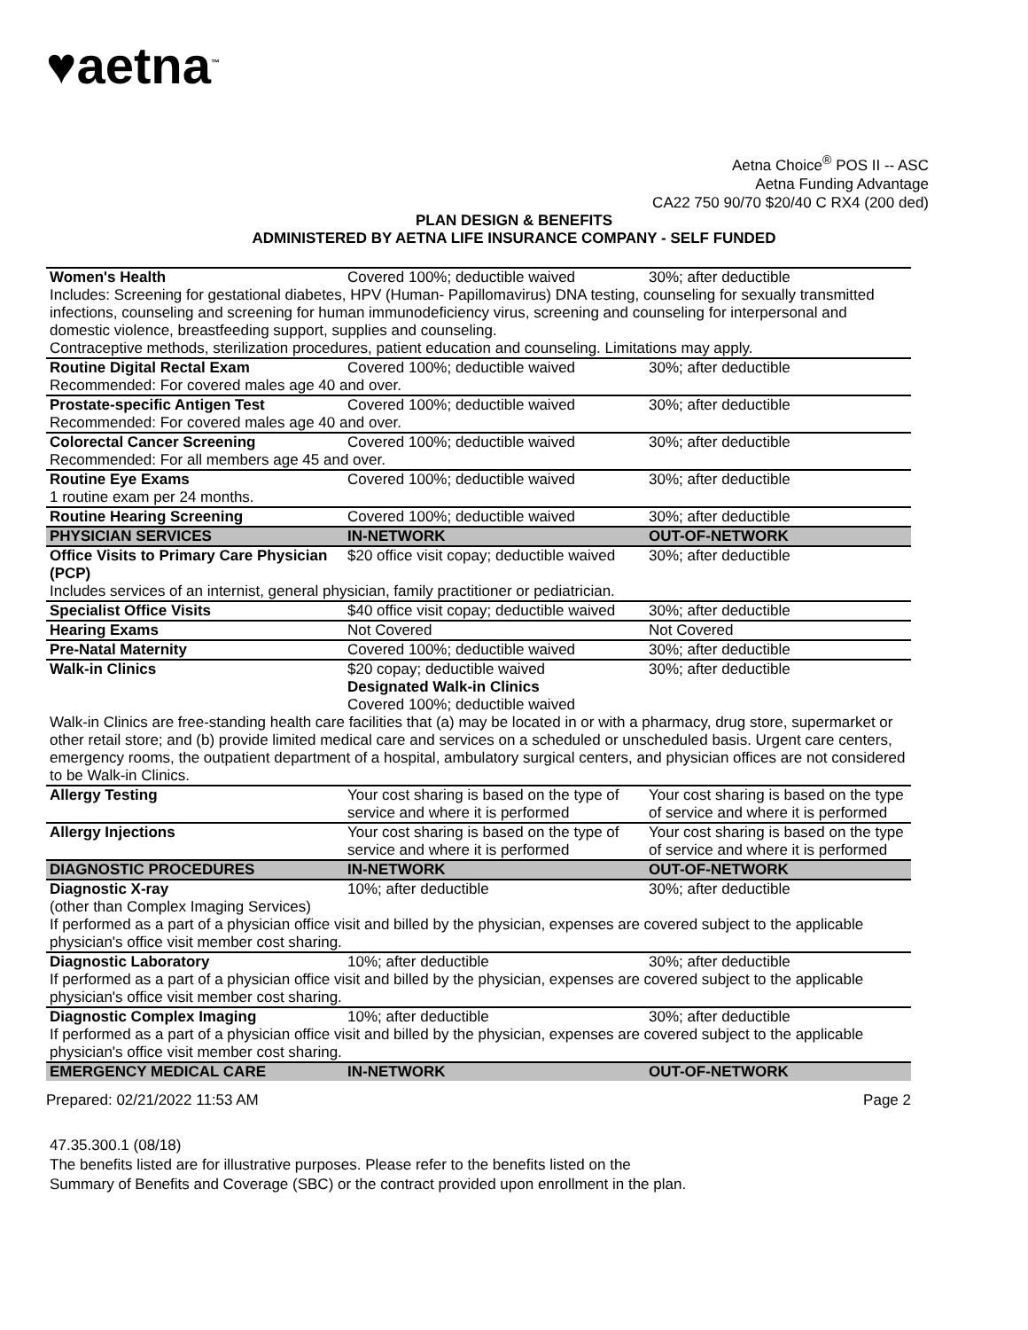♥aetna<sup>™</sup>
Aetna Choice<sup>®</sup> POS II -- ASC
Aetna Funding Advantage
CA22 750 90/70 $20/40 C RX4 (200 ded)
PLAN DESIGN & BENEFITS
ADMINISTERED BY AETNA LIFE INSURANCE COMPANY - SELF FUNDED
| Women's Health | Covered 100%; deductible waived | 30%; after deductible |
| Includes: Screening for gestational diabetes, HPV (Human- Papillomavirus) DNA testing, counseling for sexually transmitted infections, counseling and screening for human immunodeficiency virus, screening and counseling for interpersonal and domestic violence, breastfeeding support, supplies and counseling. Contraceptive methods, sterilization procedures, patient education and counseling. Limitations may apply. | | |
| Routine Digital Rectal Exam | Covered 100%; deductible waived | 30%; after deductible |
| Recommended: For covered males age 40 and over. | | |
| Prostate-specific Antigen Test | Covered 100%; deductible waived | 30%; after deductible |
| Recommended: For covered males age 40 and over. | | |
| Colorectal Cancer Screening | Covered 100%; deductible waived | 30%; after deductible |
| Recommended: For all members age 45 and over. | | |
| Routine Eye Exams | Covered 100%; deductible waived | 30%; after deductible |
| 1 routine exam per 24 months. | | |
| Routine Hearing Screening | Covered 100%; deductible waived | 30%; after deductible |
| PHYSICIAN SERVICES | IN-NETWORK | OUT-OF-NETWORK |
| Office Visits to Primary Care Physician (PCP) | $20 office visit copay; deductible waived | 30%; after deductible |
| Includes services of an internist, general physician, family practitioner or pediatrician. | | |
| Specialist Office Visits | $40 office visit copay; deductible waived | 30%; after deductible |
| Hearing Exams | Not Covered | Not Covered |
| Pre-Natal Maternity | Covered 100%; deductible waived | 30%; after deductible |
| Walk-in Clinics | $20 copay; deductible waived Designated Walk-in Clinics Covered 100%; deductible waived | 30%; after deductible |
| Walk-in Clinics are free-standing health care facilities that (a) may be located in or with a pharmacy, drug store, supermarket or other retail store; and (b) provide limited medical care and services on a scheduled or unscheduled basis. Urgent care centers, emergency rooms, the outpatient department of a hospital, ambulatory surgical centers, and physician offices are not considered to be Walk-in Clinics. | | |
| Allergy Testing | Your cost sharing is based on the type of service and where it is performed | Your cost sharing is based on the type of service and where it is performed |
| Allergy Injections | Your cost sharing is based on the type of service and where it is performed | Your cost sharing is based on the type of service and where it is performed |
| DIAGNOSTIC PROCEDURES | IN-NETWORK | OUT-OF-NETWORK |
| Diagnostic X-ray (other than Complex Imaging Services) | 10%; after deductible | 30%; after deductible |
| If performed as a part of a physician office visit and billed by the physician, expenses are covered subject to the applicable physician's office visit member cost sharing. | | |
| Diagnostic Laboratory | 10%; after deductible | 30%; after deductible |
| If performed as a part of a physician office visit and billed by the physician, expenses are covered subject to the applicable physician's office visit member cost sharing. | | |
| Diagnostic Complex Imaging | 10%; after deductible | 30%; after deductible |
| If performed as a part of a physician office visit and billed by the physician, expenses are covered subject to the applicable physician's office visit member cost sharing. | | |
| EMERGENCY MEDICAL CARE | IN-NETWORK | OUT-OF-NETWORK |
Prepared: 02/21/2022 11:53 AM Page 2
47.35.300.1 (08/18)
The benefits listed are for illustrative purposes. Please refer to the benefits listed on the
Summary of Benefits and Coverage (SBC) or the contract provided upon enrollment in the plan.